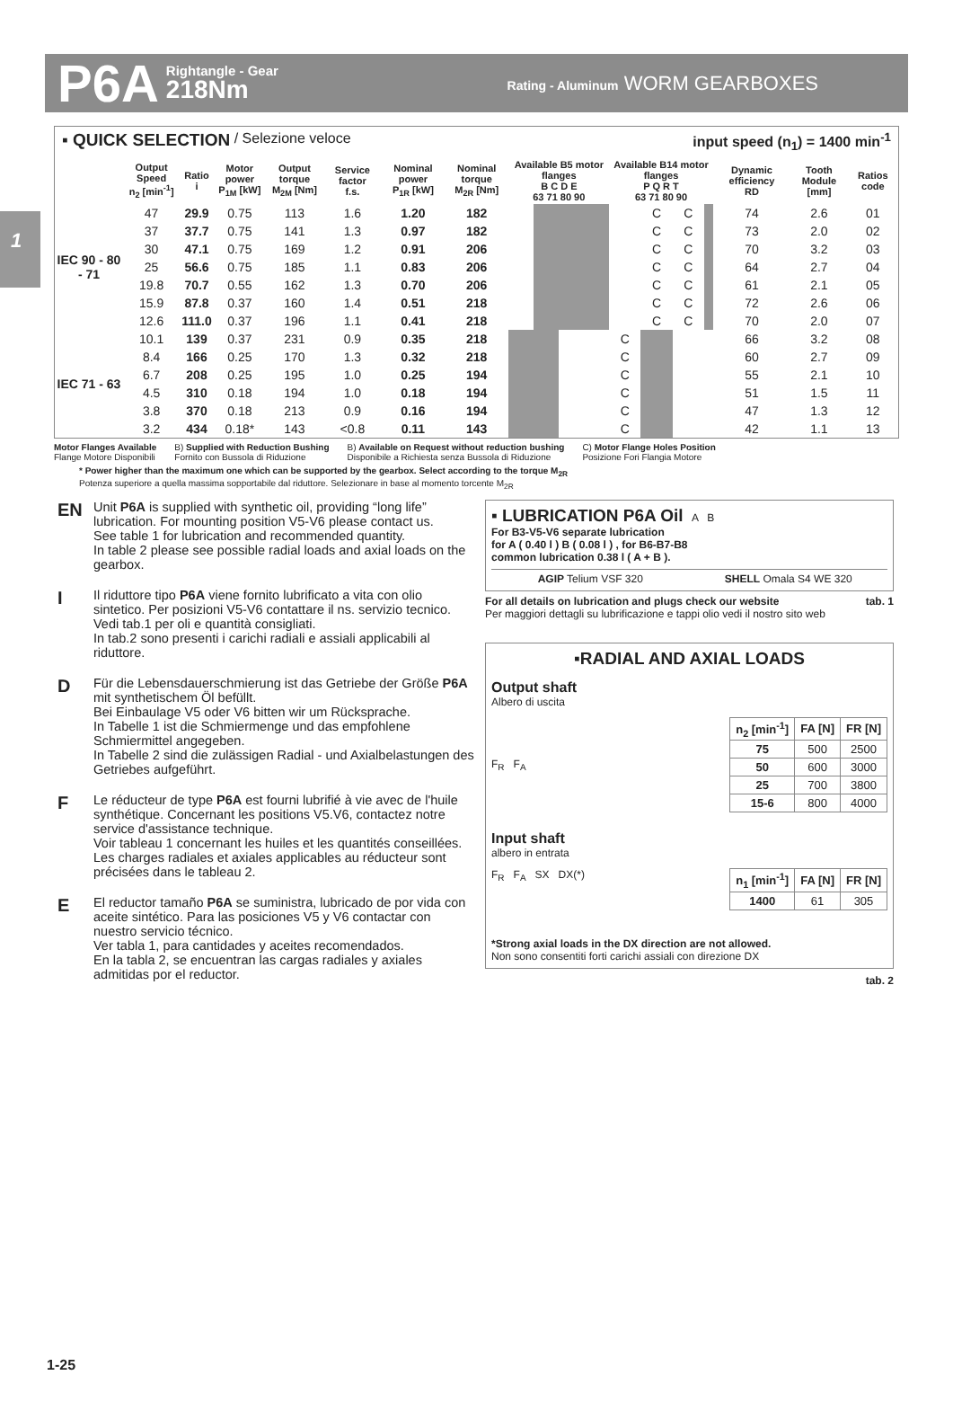P6A
Rightangle - Gear
218Nm
Rating - Aluminum WORM GEARBOXES
1
▪ QUICK SELECTION / Selezione veloce input speed (n<sub>1</sub>) = 1400 min<sup>-1</sup>
| | Output Speed n<sub>2</sub> [min<sup>-1</sup>] | Ratio i | Motor power P<sub>1M</sub> [kW] | Output torque M<sub>2M</sub> [Nm] | Service factor f.s. | Nominal power P<sub>1R</sub> [kW] | Nominal torque M<sub>2R</sub> [Nm] | Available B5 motor flanges B C D E 63 71 80 90 | | | | Available B14 motor flanges P Q R T 63 71 80 90 | | | | Dynamic efficiency RD | Tooth Module [mm] | Ratios code |
| --- | --- | --- | --- | --- | --- | --- | --- | --- | --- | --- | --- | --- | --- | --- | --- | --- | --- | --- |
| IEC 90 - 80 - 71 | 47 | 29.9 | 0.75 | 113 | 1.6 | 1.20 | 182 | | | | | | C | C | | 74 | 2.6 | 01 |
| | 37 | 37.7 | 0.75 | 141 | 1.3 | 0.97 | 182 | | | | | | C | C | | 73 | 2.0 | 02 |
| | 30 | 47.1 | 0.75 | 169 | 1.2 | 0.91 | 206 | | | | | | C | C | | 70 | 3.2 | 03 |
| | 25 | 56.6 | 0.75 | 185 | 1.1 | 0.83 | 206 | | | | | | C | C | | 64 | 2.7 | 04 |
| | 19.8 | 70.7 | 0.55 | 162 | 1.3 | 0.70 | 206 | | | | | | C | C | | 61 | 2.1 | 05 |
| | 15.9 | 87.8 | 0.37 | 160 | 1.4 | 0.51 | 218 | | | | | | C | C | | 72 | 2.6 | 06 |
| | 12.6 | 111.0 | 0.37 | 196 | 1.1 | 0.41 | 218 | | | | | | C | C | | 70 | 2.0 | 07 |
| IEC 71 - 63 | 10.1 | 139 | 0.37 | 231 | 0.9 | 0.35 | 218 | | | | | C | | | | 66 | 3.2 | 08 |
| | 8.4 | 166 | 0.25 | 170 | 1.3 | 0.32 | 218 | | | | | C | | | | 60 | 2.7 | 09 |
| | 6.7 | 208 | 0.25 | 195 | 1.0 | 0.25 | 194 | | | | | C | | | | 55 | 2.1 | 10 |
| | 4.5 | 310 | 0.18 | 194 | 1.0 | 0.18 | 194 | | | | | C | | | | 51 | 1.5 | 11 |
| | 3.8 | 370 | 0.18 | 213 | 0.9 | 0.16 | 194 | | | | | C | | | | 47 | 1.3 | 12 |
| | 3.2 | 434 | 0.18* | 143 | <0.8 | 0.11 | 143 | | | | | C | | | | 42 | 1.1 | 13 |
Motor Flanges Available
Flange Motore Disponibili
B) Supplied with Reduction Bushing
Fornito con Bussola di Riduzione
B) Available on Request without reduction bushing
Disponibile a Richiesta senza Bussola di Riduzione
C) Motor Flange Holes Position
Posizione Fori Flangia Motore
* Power higher than the maximum one which can be supported by the gearbox. Select according to the torque M<sub>2R</sub>
Potenza superiore a quella massima sopportabile dal riduttore. Selezionare in base al momento torcente M<sub>2R</sub>
EN Unit P6A is supplied with synthetic oil, providing “long life” lubrication. For mounting position V5-V6 please contact us.
See table 1 for lubrication and recommended quantity.
In table 2 please see possible radial loads and axial loads on the gearbox.
I Il riduttore tipo P6A viene fornito lubrificato a vita con olio sintetico. Per posizioni V5-V6 contattare il ns. servizio tecnico.
Vedi tab.1 per oli e quantità consigliati.
In tab.2 sono presenti i carichi radiali e assiali applicabili al riduttore.
D Für die Lebensdauerschmierung ist das Getriebe der Größe P6A mit synthetischem Öl befüllt.
Bei Einbaulage V5 oder V6 bitten wir um Rücksprache.
In Tabelle 1 ist die Schmiermenge und das empfohlene Schmiermittel angegeben.
In Tabelle 2 sind die zulässigen Radial - und Axialbelastungen des Getriebes aufgeführt.
F Le réducteur de type P6A est fourni lubrifié à vie avec de l'huile synthétique. Concernant les positions V5.V6, contactez notre service d'assistance technique.
Voir tableau 1 concernant les huiles et les quantités conseillées.
Les charges radiales et axiales applicables au réducteur sont précisées dans le tableau 2.
E El reductor tamaño P6A se suministra, lubricado de por vida con aceite sintético. Para las posiciones V5 y V6 contactar con nuestro servicio técnico.
Ver tabla 1, para cantidades y aceites recomendados.
En la tabla 2, se encuentran las cargas radiales y axiales admitidas por el reductor.
▪ LUBRICATION P6A Oil A B
For B3-V5-V6 separate lubrication
for A ( 0.40 l ) B ( 0.08 l ) , for B6-B7-B8
common lubrication 0.38 l ( A + B ).
AGIP Telium VSF 320 SHELL Omala S4 WE 320
For all details on lubrication and plugs check our website tab. 1
Per maggiori dettagli su lubrificazione e tappi olio vedi il nostro sito web
▪RADIAL AND AXIAL LOADS
Output shaft
Albero di uscita
F<sub>R</sub> F<sub>A</sub>
| n<sub>2</sub> [min<sup>-1</sup>] | FA [N] | FR [N] |
| --- | --- | --- |
| 75 | 500 | 2500 |
| 50 | 600 | 3000 |
| 25 | 700 | 3800 |
| 15-6 | 800 | 4000 |
Input shaft
albero in entrata
F<sub>R</sub> F<sub>A</sub> SX DX(*)
| n<sub>1</sub> [min<sup>-1</sup>] | FA [N] | FR [N] |
| --- | --- | --- |
| 1400 | 61 | 305 |
*Strong axial loads in the DX direction are not allowed.
Non sono consentiti forti carichi assiali con direzione DX
tab. 2
1-25